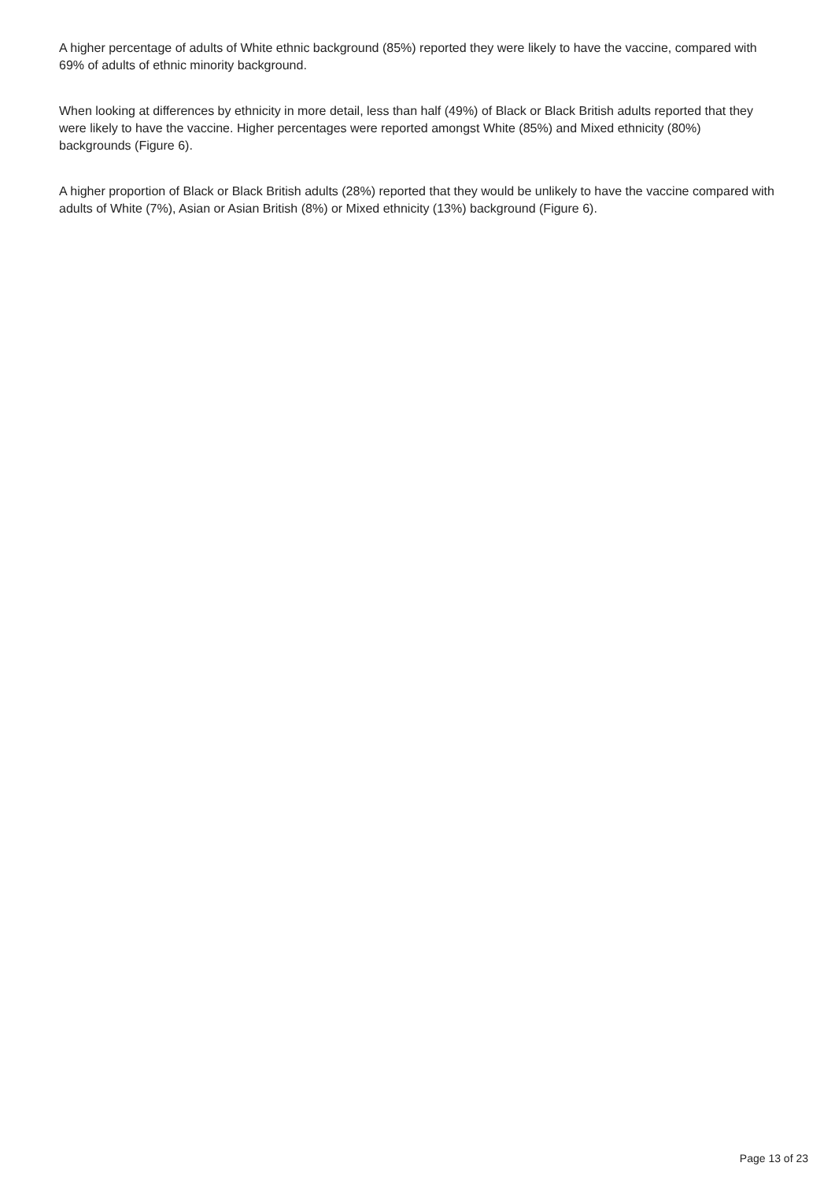A higher percentage of adults of White ethnic background (85%) reported they were likely to have the vaccine, compared with 69% of adults of ethnic minority background.
When looking at differences by ethnicity in more detail, less than half (49%) of Black or Black British adults reported that they were likely to have the vaccine. Higher percentages were reported amongst White (85%) and Mixed ethnicity (80%) backgrounds (Figure 6).
A higher proportion of Black or Black British adults (28%) reported that they would be unlikely to have the vaccine compared with adults of White (7%), Asian or Asian British (8%) or Mixed ethnicity (13%) background (Figure 6).
Page 13 of 23